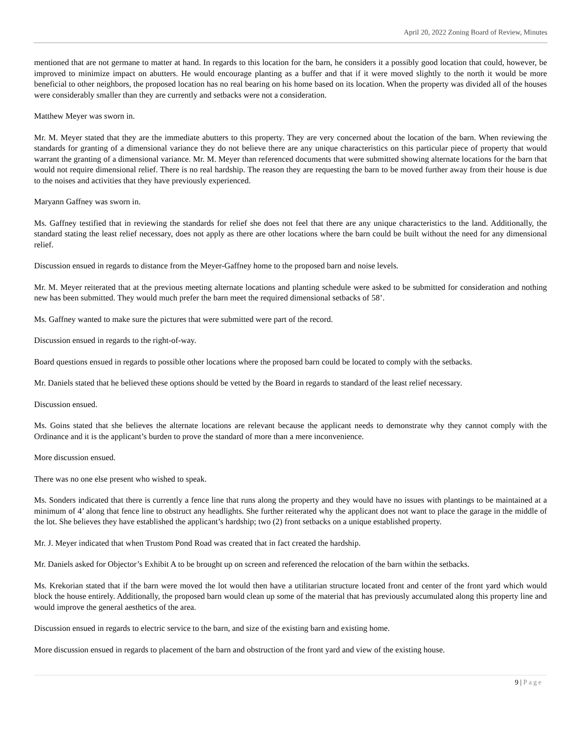April 20, 2022 Zoning Board of Review, Minutes
mentioned that are not germane to matter at hand. In regards to this location for the barn, he considers it a possibly good location that could, however, be improved to minimize impact on abutters. He would encourage planting as a buffer and that if it were moved slightly to the north it would be more beneficial to other neighbors, the proposed location has no real bearing on his home based on its location. When the property was divided all of the houses were considerably smaller than they are currently and setbacks were not a consideration.
Matthew Meyer was sworn in.
Mr. M. Meyer stated that they are the immediate abutters to this property. They are very concerned about the location of the barn. When reviewing the standards for granting of a dimensional variance they do not believe there are any unique characteristics on this particular piece of property that would warrant the granting of a dimensional variance. Mr. M. Meyer than referenced documents that were submitted showing alternate locations for the barn that would not require dimensional relief. There is no real hardship. The reason they are requesting the barn to be moved further away from their house is due to the noises and activities that they have previously experienced.
Maryann Gaffney was sworn in.
Ms. Gaffney testified that in reviewing the standards for relief she does not feel that there are any unique characteristics to the land. Additionally, the standard stating the least relief necessary, does not apply as there are other locations where the barn could be built without the need for any dimensional relief.
Discussion ensued in regards to distance from the Meyer-Gaffney home to the proposed barn and noise levels.
Mr. M. Meyer reiterated that at the previous meeting alternate locations and planting schedule were asked to be submitted for consideration and nothing new has been submitted. They would much prefer the barn meet the required dimensional setbacks of 58’.
Ms. Gaffney wanted to make sure the pictures that were submitted were part of the record.
Discussion ensued in regards to the right-of-way.
Board questions ensued in regards to possible other locations where the proposed barn could be located to comply with the setbacks.
Mr. Daniels stated that he believed these options should be vetted by the Board in regards to standard of the least relief necessary.
Discussion ensued.
Ms. Goins stated that she believes the alternate locations are relevant because the applicant needs to demonstrate why they cannot comply with the Ordinance and it is the applicant’s burden to prove the standard of more than a mere inconvenience.
More discussion ensued.
There was no one else present who wished to speak.
Ms. Sonders indicated that there is currently a fence line that runs along the property and they would have no issues with plantings to be maintained at a minimum of 4’ along that fence line to obstruct any headlights. She further reiterated why the applicant does not want to place the garage in the middle of the lot. She believes they have established the applicant’s hardship; two (2) front setbacks on a unique established property.
Mr. J. Meyer indicated that when Trustom Pond Road was created that in fact created the hardship.
Mr. Daniels asked for Objector’s Exhibit A to be brought up on screen and referenced the relocation of the barn within the setbacks.
Ms. Krekorian stated that if the barn were moved the lot would then have a utilitarian structure located front and center of the front yard which would block the house entirely. Additionally, the proposed barn would clean up some of the material that has previously accumulated along this property line and would improve the general aesthetics of the area.
Discussion ensued in regards to electric service to the barn, and size of the existing barn and existing home.
More discussion ensued in regards to placement of the barn and obstruction of the front yard and view of the existing house.
9 | Page